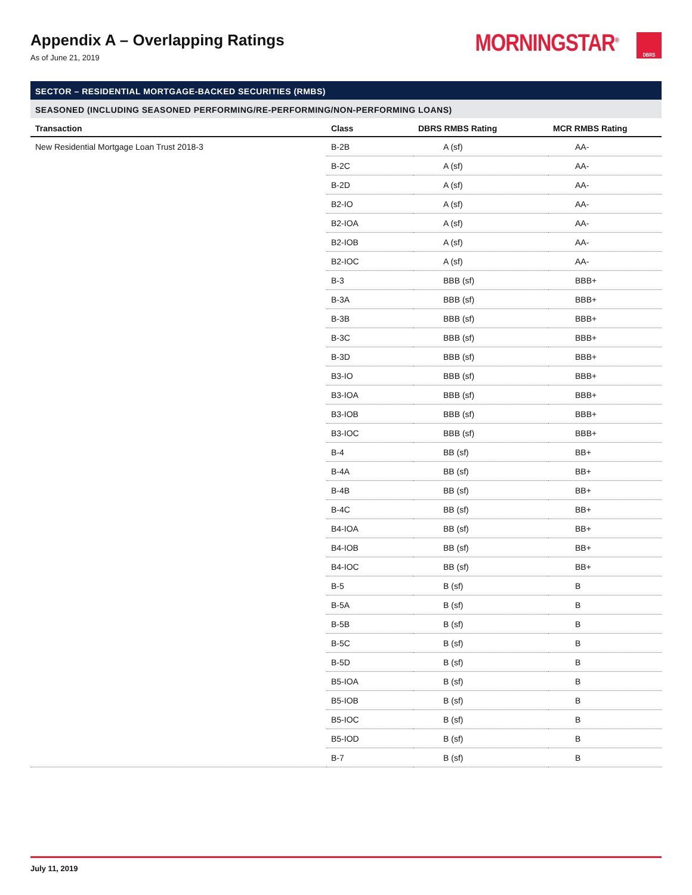Appendix A – Overlapping Ratings
As of June 21, 2019
MORNINGSTAR<sup>®</sup> DBRS
SECTOR – RESIDENTIAL MORTGAGE-BACKED SECURITIES (RMBS)
SEASONED (INCLUDING SEASONED PERFORMING/RE-PERFORMING/NON-PERFORMING LOANS)
| Transaction | Class | DBRS RMBS Rating | MCR RMBS Rating |
| --- | --- | --- | --- |
| New Residential Mortgage Loan Trust 2018-3 | B-2B | A (sf) | AA- |
| | B-2C | A (sf) | AA- |
| | B-2D | A (sf) | AA- |
| | B2-IO | A (sf) | AA- |
| | B2-IOA | A (sf) | AA- |
| | B2-IOB | A (sf) | AA- |
| | B2-IOC | A (sf) | AA- |
| | B-3 | BBB (sf) | BBB+ |
| | B-3A | BBB (sf) | BBB+ |
| | B-3B | BBB (sf) | BBB+ |
| | B-3C | BBB (sf) | BBB+ |
| | B-3D | BBB (sf) | BBB+ |
| | B3-IO | BBB (sf) | BBB+ |
| | B3-IOA | BBB (sf) | BBB+ |
| | B3-IOB | BBB (sf) | BBB+ |
| | B3-IOC | BBB (sf) | BBB+ |
| | B-4 | BB (sf) | BB+ |
| | B-4A | BB (sf) | BB+ |
| | B-4B | BB (sf) | BB+ |
| | B-4C | BB (sf) | BB+ |
| | B4-IOA | BB (sf) | BB+ |
| | B4-IOB | BB (sf) | BB+ |
| | B4-IOC | BB (sf) | BB+ |
| | B-5 | B (sf) | B |
| | B-5A | B (sf) | B |
| | B-5B | B (sf) | B |
| | B-5C | B (sf) | B |
| | B-5D | B (sf) | B |
| | B5-IOA | B (sf) | B |
| | B5-IOB | B (sf) | B |
| | B5-IOC | B (sf) | B |
| | B5-IOD | B (sf) | B |
| | B-7 | B (sf) | B |
July 11, 2019